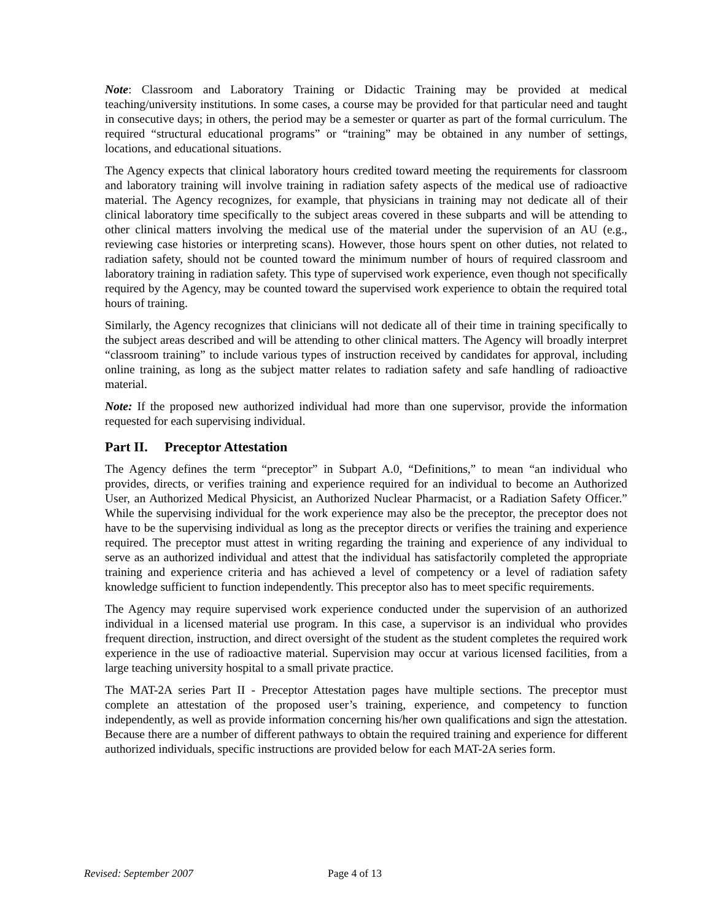Note: Classroom and Laboratory Training or Didactic Training may be provided at medical teaching/university institutions. In some cases, a course may be provided for that particular need and taught in consecutive days; in others, the period may be a semester or quarter as part of the formal curriculum. The required “structural educational programs” or “training” may be obtained in any number of settings, locations, and educational situations.
The Agency expects that clinical laboratory hours credited toward meeting the requirements for classroom and laboratory training will involve training in radiation safety aspects of the medical use of radioactive material. The Agency recognizes, for example, that physicians in training may not dedicate all of their clinical laboratory time specifically to the subject areas covered in these subparts and will be attending to other clinical matters involving the medical use of the material under the supervision of an AU (e.g., reviewing case histories or interpreting scans). However, those hours spent on other duties, not related to radiation safety, should not be counted toward the minimum number of hours of required classroom and laboratory training in radiation safety. This type of supervised work experience, even though not specifically required by the Agency, may be counted toward the supervised work experience to obtain the required total hours of training.
Similarly, the Agency recognizes that clinicians will not dedicate all of their time in training specifically to the subject areas described and will be attending to other clinical matters. The Agency will broadly interpret “classroom training” to include various types of instruction received by candidates for approval, including online training, as long as the subject matter relates to radiation safety and safe handling of radioactive material.
Note: If the proposed new authorized individual had more than one supervisor, provide the information requested for each supervising individual.
Part II. Preceptor Attestation
The Agency defines the term “preceptor” in Subpart A.0, “Definitions,” to mean “an individual who provides, directs, or verifies training and experience required for an individual to become an Authorized User, an Authorized Medical Physicist, an Authorized Nuclear Pharmacist, or a Radiation Safety Officer.” While the supervising individual for the work experience may also be the preceptor, the preceptor does not have to be the supervising individual as long as the preceptor directs or verifies the training and experience required. The preceptor must attest in writing regarding the training and experience of any individual to serve as an authorized individual and attest that the individual has satisfactorily completed the appropriate training and experience criteria and has achieved a level of competency or a level of radiation safety knowledge sufficient to function independently. This preceptor also has to meet specific requirements.
The Agency may require supervised work experience conducted under the supervision of an authorized individual in a licensed material use program. In this case, a supervisor is an individual who provides frequent direction, instruction, and direct oversight of the student as the student completes the required work experience in the use of radioactive material. Supervision may occur at various licensed facilities, from a large teaching university hospital to a small private practice.
The MAT-2A series Part II - Preceptor Attestation pages have multiple sections. The preceptor must complete an attestation of the proposed user’s training, experience, and competency to function independently, as well as provide information concerning his/her own qualifications and sign the attestation. Because there are a number of different pathways to obtain the required training and experience for different authorized individuals, specific instructions are provided below for each MAT-2A series form.
Revised: September 2007 Page 4 of 13